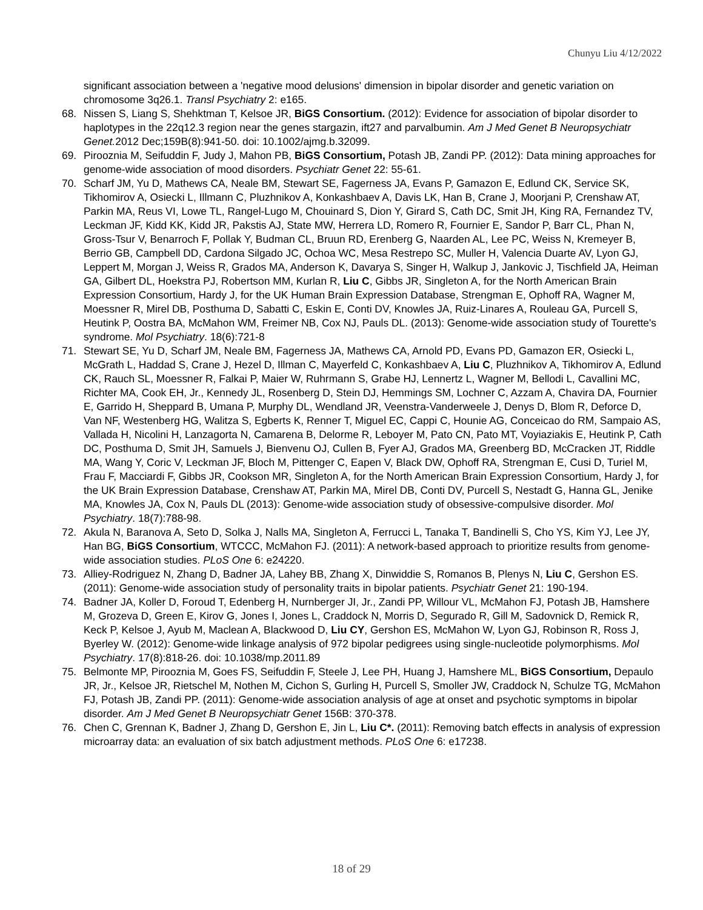Chunyu Liu 4/12/2022
significant association between a 'negative mood delusions' dimension in bipolar disorder and genetic variation on chromosome 3q26.1. Transl Psychiatry 2: e165.
68. Nissen S, Liang S, Shehktman T, Kelsoe JR, BiGS Consortium. (2012): Evidence for association of bipolar disorder to haplotypes in the 22q12.3 region near the genes stargazin, ift27 and parvalbumin. Am J Med Genet B Neuropsychiatr Genet. 2012 Dec;159B(8):941-50. doi: 10.1002/ajmg.b.32099.
69. Pirooznia M, Seifuddin F, Judy J, Mahon PB, BiGS Consortium, Potash JB, Zandi PP. (2012): Data mining approaches for genome-wide association of mood disorders. Psychiatr Genet 22: 55-61.
70. Scharf JM, Yu D, Mathews CA, Neale BM, Stewart SE, Fagerness JA, Evans P, Gamazon E, Edlund CK, Service SK, Tikhomirov A, Osiecki L, Illmann C, Pluzhnikov A, Konkashbaev A, Davis LK, Han B, Crane J, Moorjani P, Crenshaw AT, Parkin MA, Reus VI, Lowe TL, Rangel-Lugo M, Chouinard S, Dion Y, Girard S, Cath DC, Smit JH, King RA, Fernandez TV, Leckman JF, Kidd KK, Kidd JR, Pakstis AJ, State MW, Herrera LD, Romero R, Fournier E, Sandor P, Barr CL, Phan N, Gross-Tsur V, Benarroch F, Pollak Y, Budman CL, Bruun RD, Erenberg G, Naarden AL, Lee PC, Weiss N, Kremeyer B, Berrio GB, Campbell DD, Cardona Silgado JC, Ochoa WC, Mesa Restrepo SC, Muller H, Valencia Duarte AV, Lyon GJ, Leppert M, Morgan J, Weiss R, Grados MA, Anderson K, Davarya S, Singer H, Walkup J, Jankovic J, Tischfield JA, Heiman GA, Gilbert DL, Hoekstra PJ, Robertson MM, Kurlan R, Liu C, Gibbs JR, Singleton A, for the North American Brain Expression Consortium, Hardy J, for the UK Human Brain Expression Database, Strengman E, Ophoff RA, Wagner M, Moessner R, Mirel DB, Posthuma D, Sabatti C, Eskin E, Conti DV, Knowles JA, Ruiz-Linares A, Rouleau GA, Purcell S, Heutink P, Oostra BA, McMahon WM, Freimer NB, Cox NJ, Pauls DL. (2013): Genome-wide association study of Tourette's syndrome. Mol Psychiatry. 18(6):721-8
71. Stewart SE, Yu D, Scharf JM, Neale BM, Fagerness JA, Mathews CA, Arnold PD, Evans PD, Gamazon ER, Osiecki L, McGrath L, Haddad S, Crane J, Hezel D, Illman C, Mayerfeld C, Konkashbaev A, Liu C, Pluzhnikov A, Tikhomirov A, Edlund CK, Rauch SL, Moessner R, Falkai P, Maier W, Ruhrmann S, Grabe HJ, Lennertz L, Wagner M, Bellodi L, Cavallini MC, Richter MA, Cook EH, Jr., Kennedy JL, Rosenberg D, Stein DJ, Hemmings SM, Lochner C, Azzam A, Chavira DA, Fournier E, Garrido H, Sheppard B, Umana P, Murphy DL, Wendland JR, Veenstra-Vanderweele J, Denys D, Blom R, Deforce D, Van NF, Westenberg HG, Walitza S, Egberts K, Renner T, Miguel EC, Cappi C, Hounie AG, Conceicao do RM, Sampaio AS, Vallada H, Nicolini H, Lanzagorta N, Camarena B, Delorme R, Leboyer M, Pato CN, Pato MT, Voyiaziakis E, Heutink P, Cath DC, Posthuma D, Smit JH, Samuels J, Bienvenu OJ, Cullen B, Fyer AJ, Grados MA, Greenberg BD, McCracken JT, Riddle MA, Wang Y, Coric V, Leckman JF, Bloch M, Pittenger C, Eapen V, Black DW, Ophoff RA, Strengman E, Cusi D, Turiel M, Frau F, Macciardi F, Gibbs JR, Cookson MR, Singleton A, for the North American Brain Expression Consortium, Hardy J, for the UK Brain Expression Database, Crenshaw AT, Parkin MA, Mirel DB, Conti DV, Purcell S, Nestadt G, Hanna GL, Jenike MA, Knowles JA, Cox N, Pauls DL (2013): Genome-wide association study of obsessive-compulsive disorder. Mol Psychiatry. 18(7):788-98.
72. Akula N, Baranova A, Seto D, Solka J, Nalls MA, Singleton A, Ferrucci L, Tanaka T, Bandinelli S, Cho YS, Kim YJ, Lee JY, Han BG, BiGS Consortium, WTCCC, McMahon FJ. (2011): A network-based approach to prioritize results from genome-wide association studies. PLoS One 6: e24220.
73. Alliey-Rodriguez N, Zhang D, Badner JA, Lahey BB, Zhang X, Dinwiddie S, Romanos B, Plenys N, Liu C, Gershon ES. (2011): Genome-wide association study of personality traits in bipolar patients. Psychiatr Genet 21: 190-194.
74. Badner JA, Koller D, Foroud T, Edenberg H, Nurnberger JI, Jr., Zandi PP, Willour VL, McMahon FJ, Potash JB, Hamshere M, Grozeva D, Green E, Kirov G, Jones I, Jones L, Craddock N, Morris D, Segurado R, Gill M, Sadovnick D, Remick R, Keck P, Kelsoe J, Ayub M, Maclean A, Blackwood D, Liu CY, Gershon ES, McMahon W, Lyon GJ, Robinson R, Ross J, Byerley W. (2012): Genome-wide linkage analysis of 972 bipolar pedigrees using single-nucleotide polymorphisms. Mol Psychiatry. 17(8):818-26. doi: 10.1038/mp.2011.89
75. Belmonte MP, Pirooznia M, Goes FS, Seifuddin F, Steele J, Lee PH, Huang J, Hamshere ML, BiGS Consortium, Depaulo JR, Jr., Kelsoe JR, Rietschel M, Nothen M, Cichon S, Gurling H, Purcell S, Smoller JW, Craddock N, Schulze TG, McMahon FJ, Potash JB, Zandi PP. (2011): Genome-wide association analysis of age at onset and psychotic symptoms in bipolar disorder. Am J Med Genet B Neuropsychiatr Genet 156B: 370-378.
76. Chen C, Grennan K, Badner J, Zhang D, Gershon E, Jin L, Liu C*. (2011): Removing batch effects in analysis of expression microarray data: an evaluation of six batch adjustment methods. PLoS One 6: e17238.
18 of 29